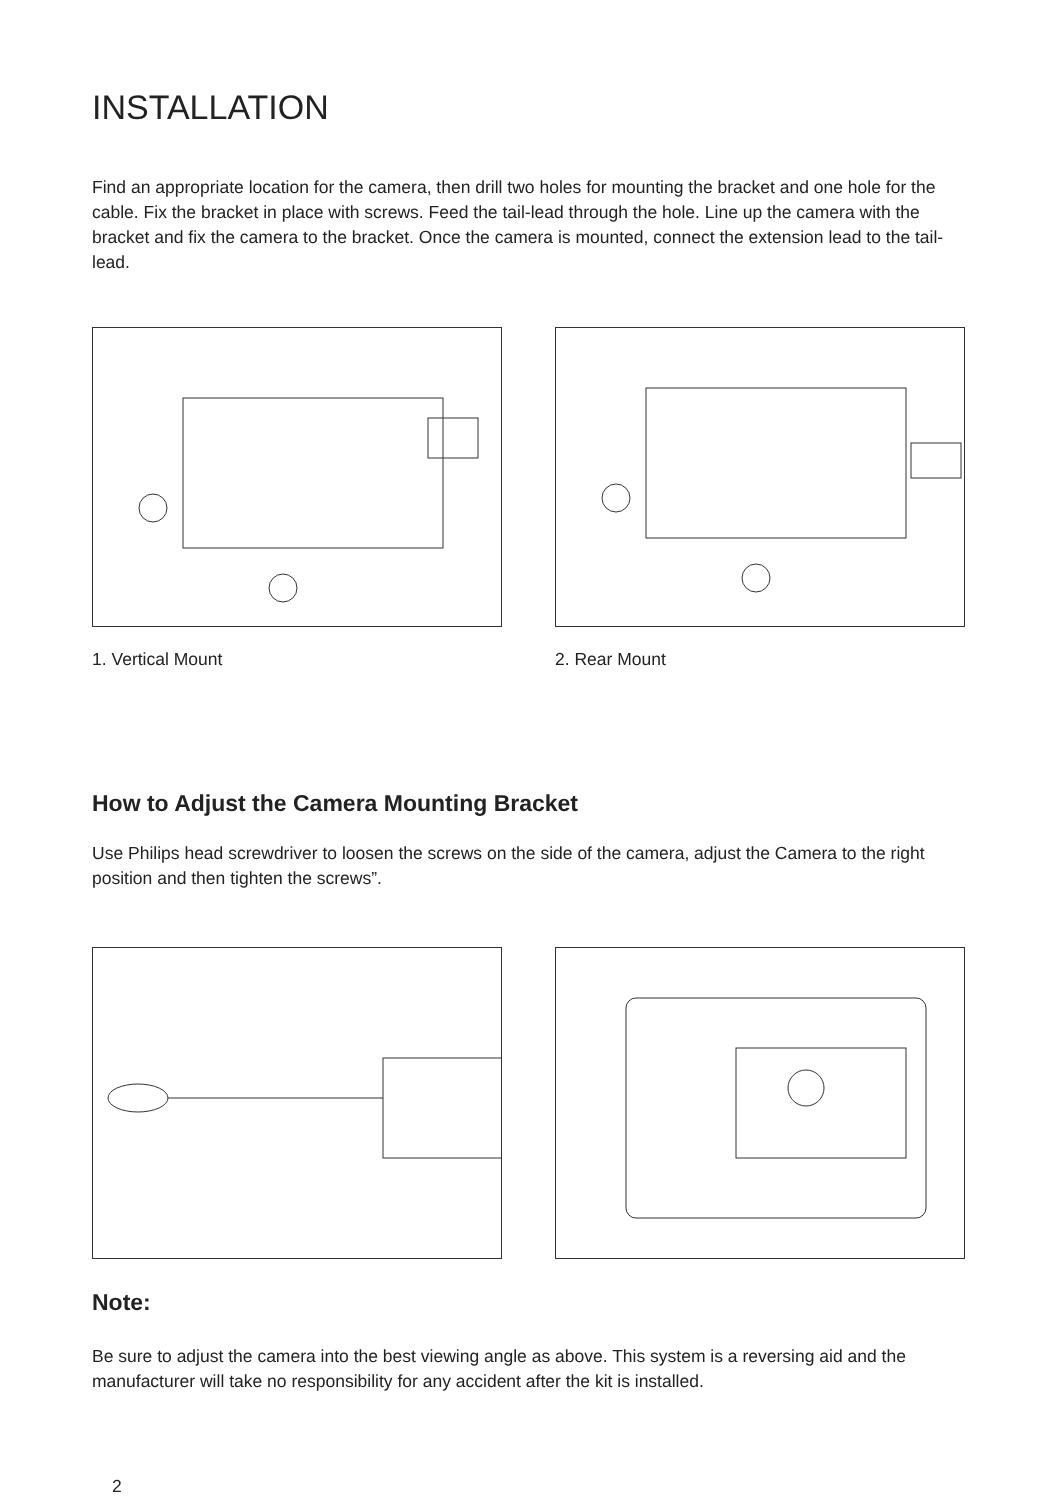INSTALLATION
Find an appropriate location for the camera, then drill two holes for mounting the bracket and one hole for the cable. Fix the bracket in place with screws. Feed the tail-lead through the hole. Line up the camera with the bracket and fix the camera to the bracket. Once the camera is mounted, connect the extension lead to the tail-lead.
1. Vertical Mount 2. Rear Mount
How to Adjust the Camera Mounting Bracket
Use Philips head screwdriver to loosen the screws on the side of the camera, adjust the Camera to the right position and then tighten the screws”.
Note:
Be sure to adjust the camera into the best viewing angle as above. This system is a reversing aid and the manufacturer will take no responsibility for any accident after the kit is installed.
2